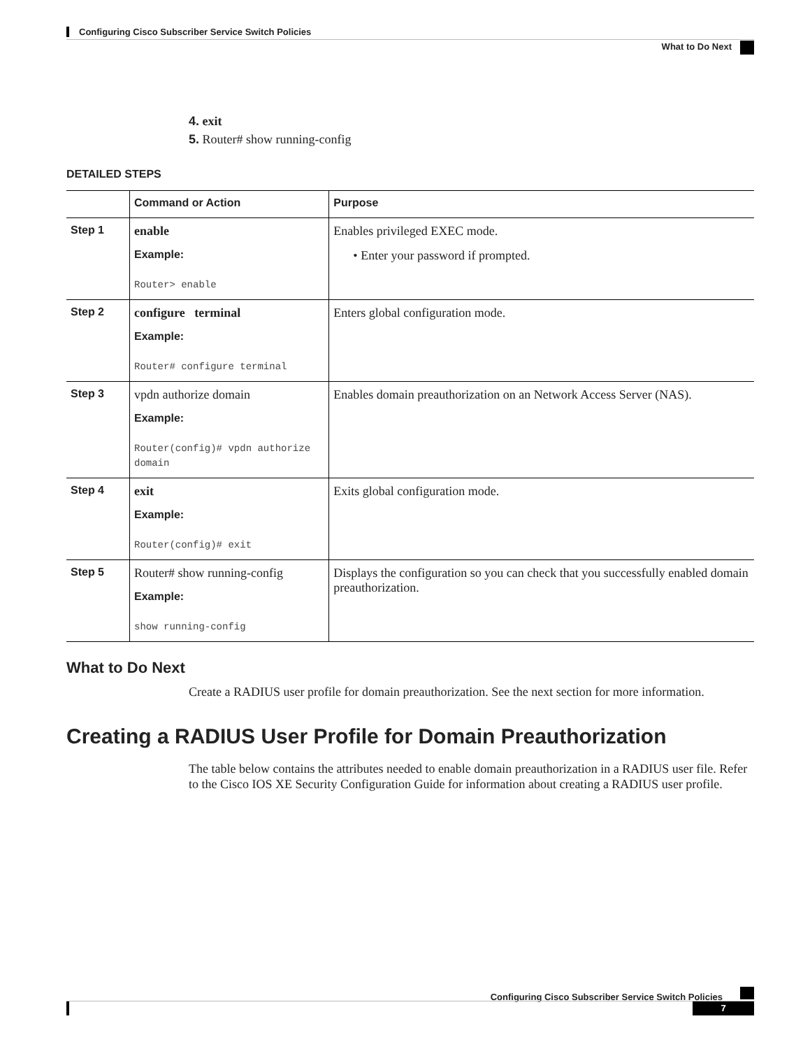Configuring Cisco Subscriber Service Switch Policies
What to Do Next
4. exit
5. Router# show running-config
DETAILED STEPS
| | Command or Action | Purpose |
| --- | --- | --- |
| Step 1 | enable Example: Router> enable | Enables privileged EXEC mode. • Enter your password if prompted. |
| Step 2 | configure terminal Example: Router# configure terminal | Enters global configuration mode. |
| Step 3 | vpdn authorize domain Example: Router(config)# vpdn authorize domain | Enables domain preauthorization on an Network Access Server (NAS). |
| Step 4 | exit Example: Router(config)# exit | Exits global configuration mode. |
| Step 5 | Router# show running-config Example: show running-config | Displays the configuration so you can check that you successfully enabled domain preauthorization. |
What to Do Next
Create a RADIUS user profile for domain preauthorization. See the next section for more information.
Creating a RADIUS User Profile for Domain Preauthorization
The table below contains the attributes needed to enable domain preauthorization in a RADIUS user file. Refer to the Cisco IOS XE Security Configuration Guide for information about creating a RADIUS user profile.
Configuring Cisco Subscriber Service Switch Policies
7